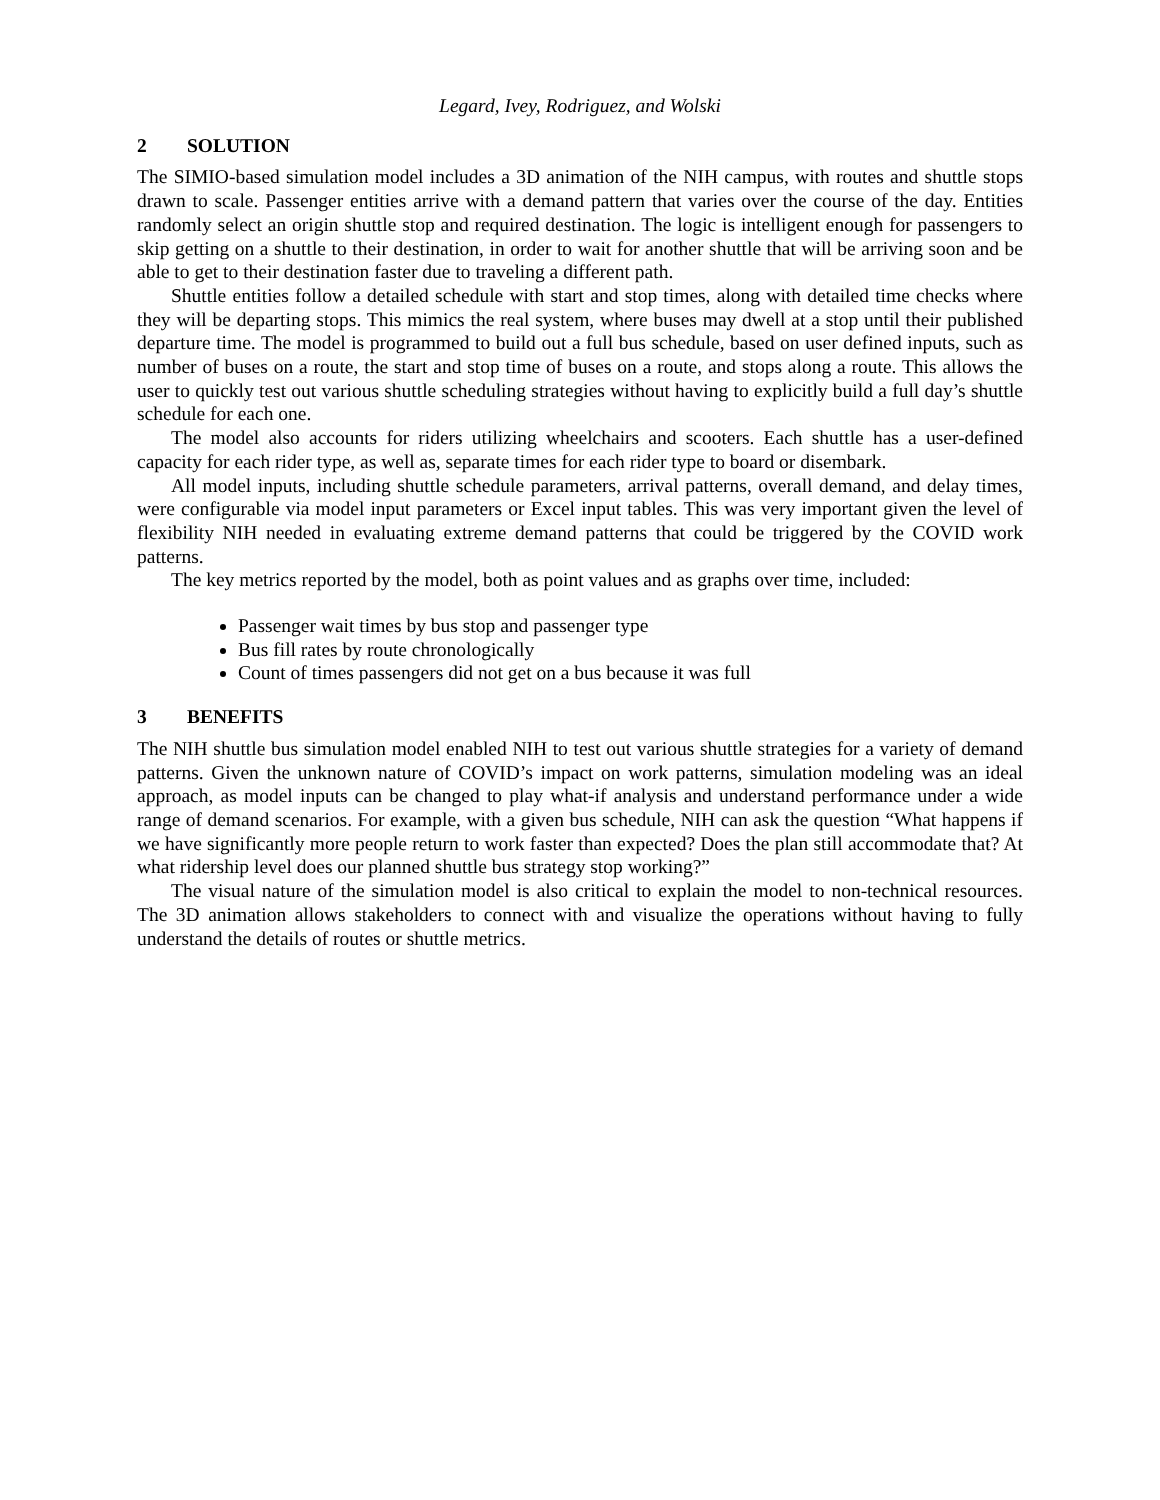Legard, Ivey, Rodriguez, and Wolski
2 SOLUTION
The SIMIO-based simulation model includes a 3D animation of the NIH campus, with routes and shuttle stops drawn to scale. Passenger entities arrive with a demand pattern that varies over the course of the day. Entities randomly select an origin shuttle stop and required destination. The logic is intelligent enough for passengers to skip getting on a shuttle to their destination, in order to wait for another shuttle that will be arriving soon and be able to get to their destination faster due to traveling a different path.
Shuttle entities follow a detailed schedule with start and stop times, along with detailed time checks where they will be departing stops. This mimics the real system, where buses may dwell at a stop until their published departure time. The model is programmed to build out a full bus schedule, based on user defined inputs, such as number of buses on a route, the start and stop time of buses on a route, and stops along a route. This allows the user to quickly test out various shuttle scheduling strategies without having to explicitly build a full day’s shuttle schedule for each one.
The model also accounts for riders utilizing wheelchairs and scooters. Each shuttle has a user-defined capacity for each rider type, as well as, separate times for each rider type to board or disembark.
All model inputs, including shuttle schedule parameters, arrival patterns, overall demand, and delay times, were configurable via model input parameters or Excel input tables. This was very important given the level of flexibility NIH needed in evaluating extreme demand patterns that could be triggered by the COVID work patterns.
The key metrics reported by the model, both as point values and as graphs over time, included:
Passenger wait times by bus stop and passenger type
Bus fill rates by route chronologically
Count of times passengers did not get on a bus because it was full
3 BENEFITS
The NIH shuttle bus simulation model enabled NIH to test out various shuttle strategies for a variety of demand patterns. Given the unknown nature of COVID’s impact on work patterns, simulation modeling was an ideal approach, as model inputs can be changed to play what-if analysis and understand performance under a wide range of demand scenarios. For example, with a given bus schedule, NIH can ask the question “What happens if we have significantly more people return to work faster than expected? Does the plan still accommodate that? At what ridership level does our planned shuttle bus strategy stop working?”
The visual nature of the simulation model is also critical to explain the model to non-technical resources. The 3D animation allows stakeholders to connect with and visualize the operations without having to fully understand the details of routes or shuttle metrics.